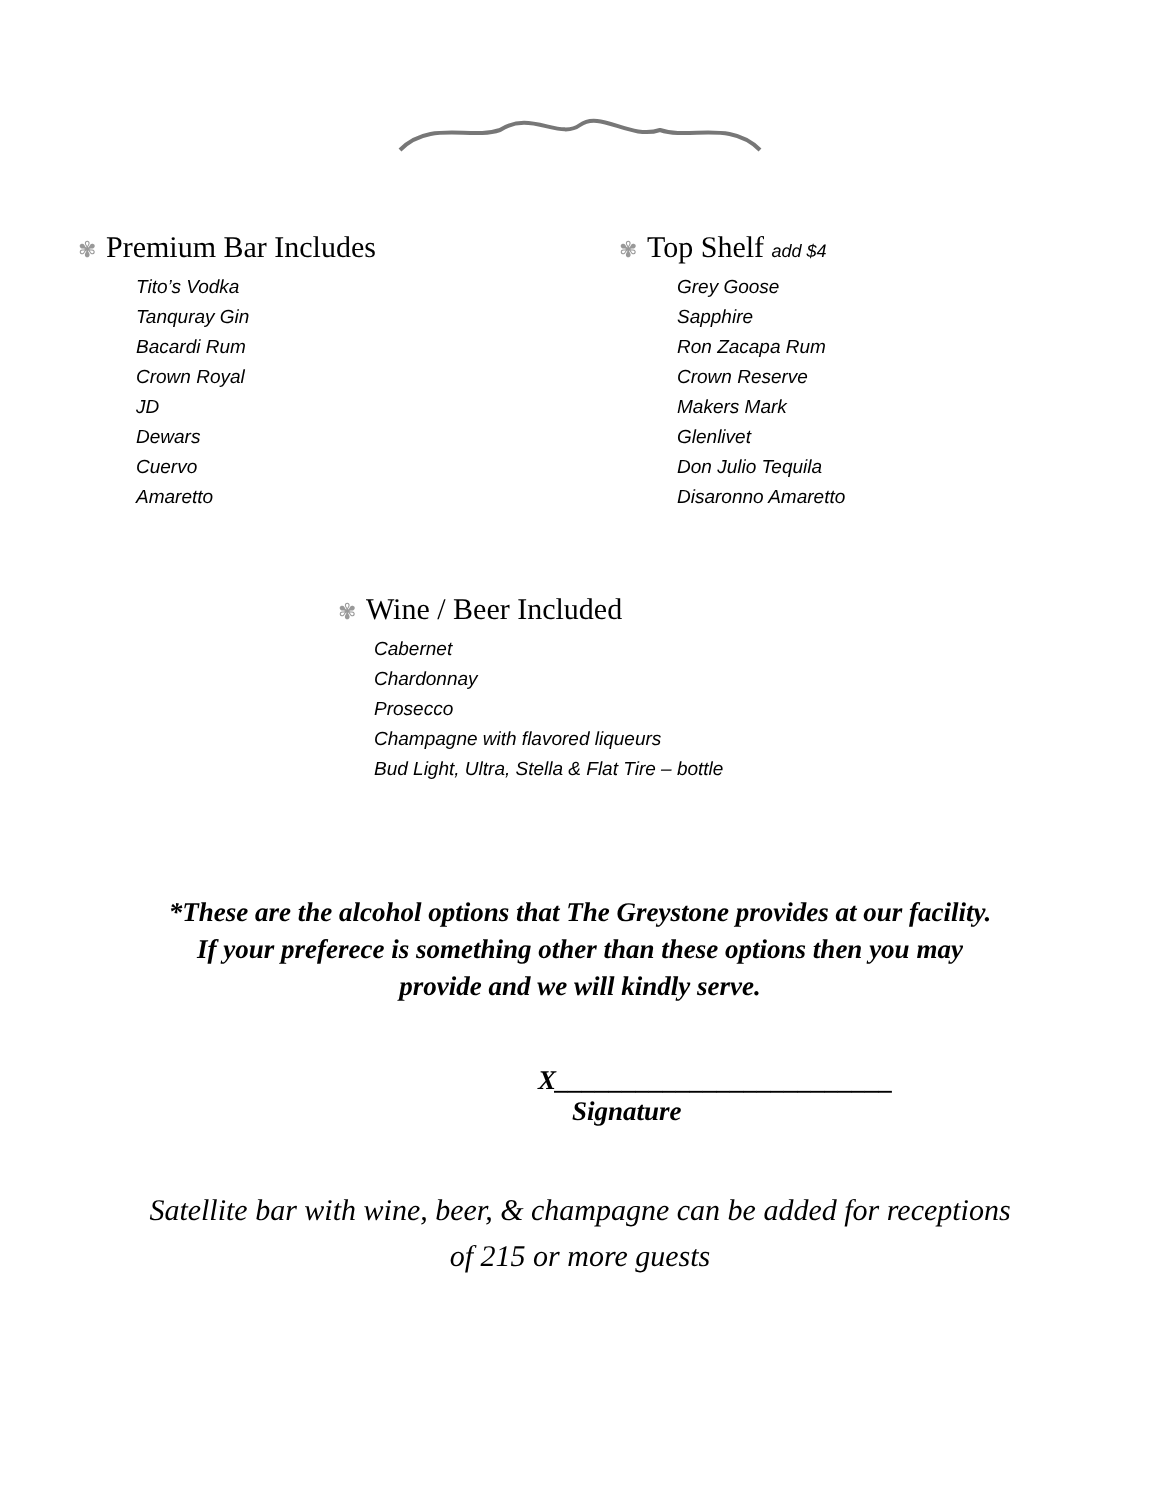✾ Premium Bar Includes
Tito’s Vodka
Tanquray Gin
Bacardi Rum
Crown Royal
JD
Dewars
Cuervo
Amaretto
✾ Top Shelf add $4
Grey Goose
Sapphire
Ron Zacapa Rum
Crown Reserve
Makers Mark
Glenlivet
Don Julio Tequila
Disaronno Amaretto
✾ Wine / Beer Included
Cabernet
Chardonnay
Prosecco
Champagne with flavored liqueurs
Bud Light, Ultra, Stella & Flat Tire – bottle
*These are the alcohol options that The Greystone provides at our facility.
If your preferece is something other than these options then you may
provide and we will kindly serve.
X_________________________
Signature
Satellite bar with wine, beer, & champagne can be added for receptions
of 215 or more guests